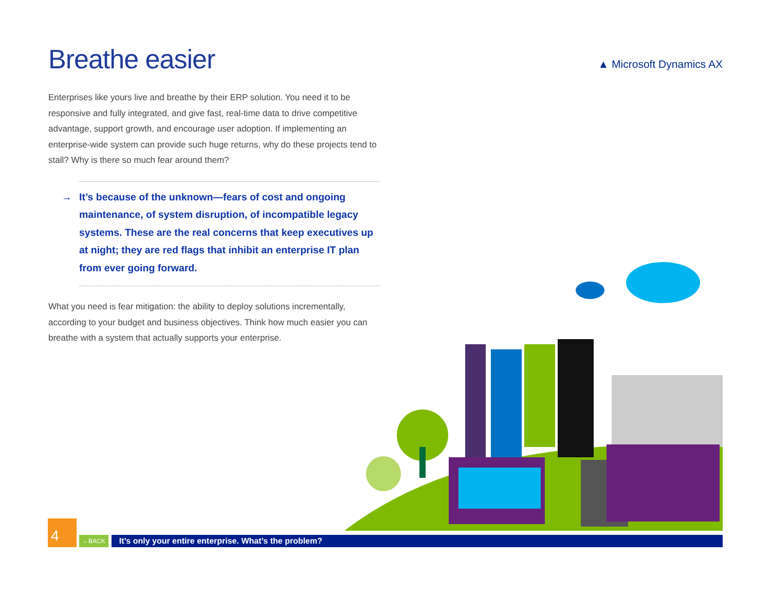Breathe easier
▲ Microsoft Dynamics AX
Enterprises like yours live and breathe by their ERP solution. You need it to be responsive and fully integrated, and give fast, real-time data to drive competitive advantage, support growth, and encourage user adoption. If implementing an enterprise-wide system can provide such huge returns, why do these projects tend to stall? Why is there so much fear around them?
→ It’s because of the unknown—fears of cost and ongoing maintenance, of system disruption, of incompatible legacy systems. These are the real concerns that keep executives up at night; they are red flags that inhibit an enterprise IT plan from ever going forward.
What you need is fear mitigation: the ability to deploy solutions incrementally, according to your budget and business objectives. Think how much easier you can breathe with a system that actually supports your enterprise.
4
←BACK
It’s only your entire enterprise. What’s the problem?